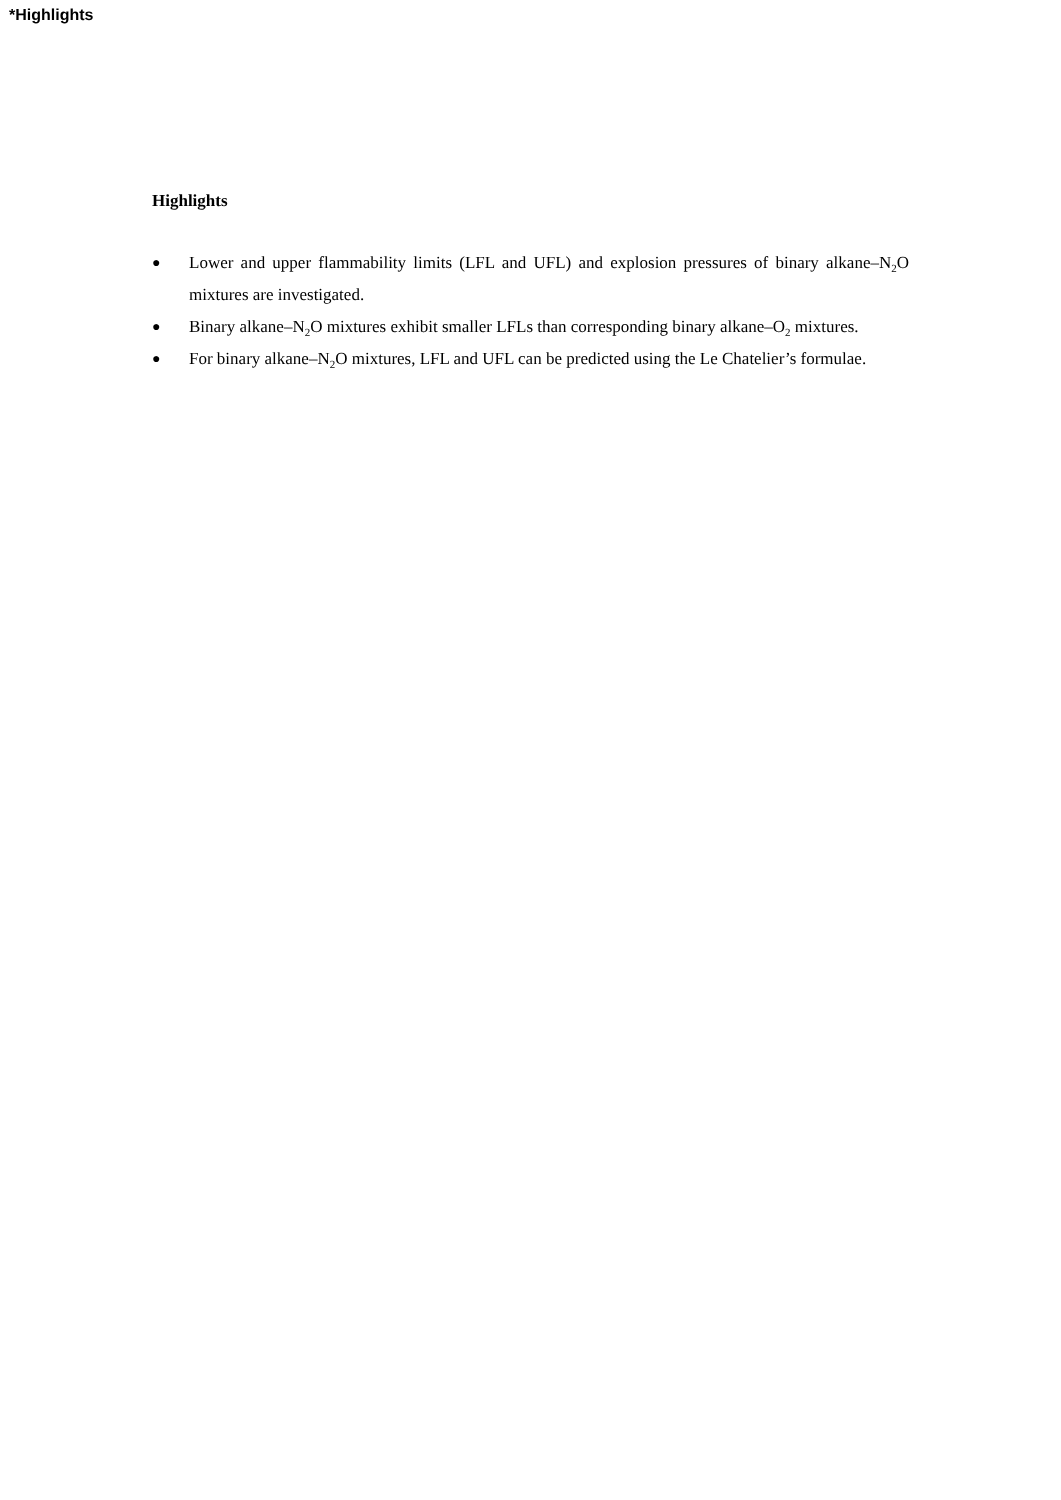*Highlights
Highlights
● Lower and upper flammability limits (LFL and UFL) and explosion pressures of binary alkane–N<sub>2</sub>O mixtures are investigated.
● Binary alkane–N<sub>2</sub>O mixtures exhibit smaller LFLs than corresponding binary alkane–O<sub>2</sub> mixtures.
● For binary alkane–N<sub>2</sub>O mixtures, LFL and UFL can be predicted using the Le Chatelier’s formulae.